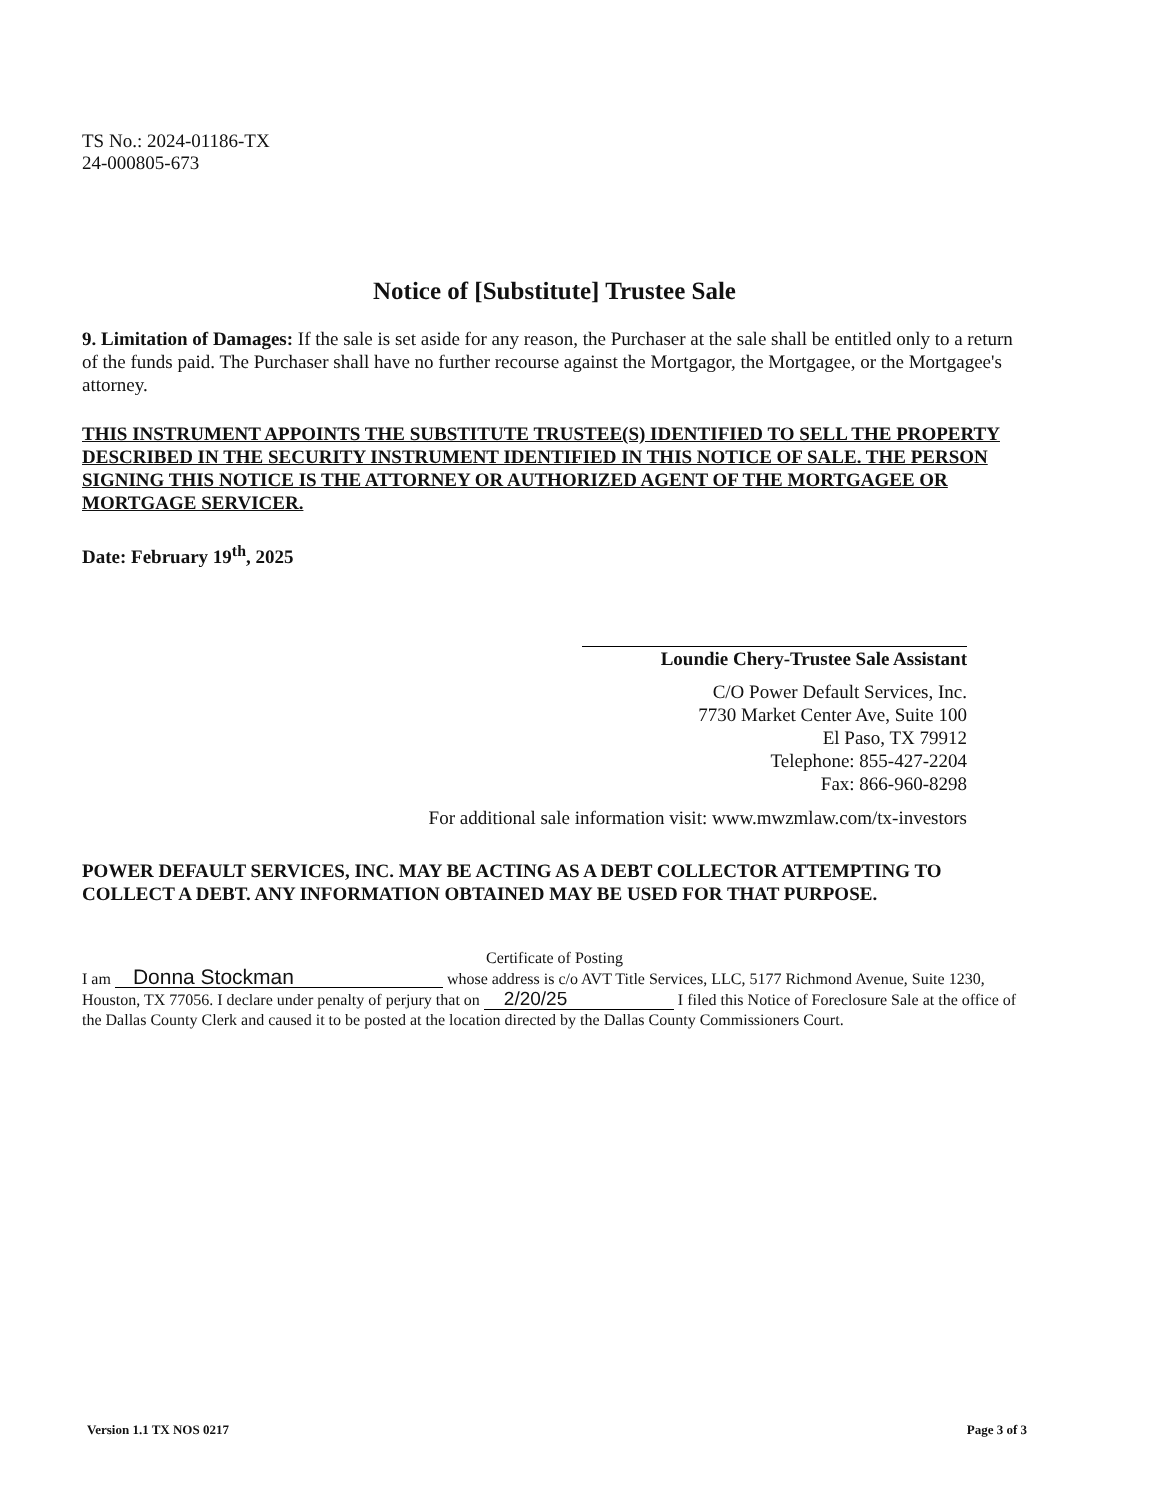TS No.: 2024-01186-TX
24-000805-673
Notice of [Substitute] Trustee Sale
9. Limitation of Damages: If the sale is set aside for any reason, the Purchaser at the sale shall be entitled only to a return of the funds paid. The Purchaser shall have no further recourse against the Mortgagor, the Mortgagee, or the Mortgagee's attorney.
THIS INSTRUMENT APPOINTS THE SUBSTITUTE TRUSTEE(S) IDENTIFIED TO SELL THE PROPERTY DESCRIBED IN THE SECURITY INSTRUMENT IDENTIFIED IN THIS NOTICE OF SALE. THE PERSON SIGNING THIS NOTICE IS THE ATTORNEY OR AUTHORIZED AGENT OF THE MORTGAGEE OR MORTGAGE SERVICER.
Date: February 19<sup>th</sup>, 2025
Loundie Chery-Trustee Sale Assistant
C/O Power Default Services, Inc.
7730 Market Center Ave, Suite 100
El Paso, TX 79912
Telephone: 855-427-2204
Fax: 866-960-8298
For additional sale information visit: www.mwzmlaw.com/tx-investors
POWER DEFAULT SERVICES, INC. MAY BE ACTING AS A DEBT COLLECTOR ATTEMPTING TO COLLECT A DEBT. ANY INFORMATION OBTAINED MAY BE USED FOR THAT PURPOSE.
Certificate of Posting
I am Donna Stockman whose address is c/o AVT Title Services, LLC, 5177 Richmond Avenue, Suite 1230, Houston, TX 77056. I declare under penalty of perjury that on 2/20/25 I filed this Notice of Foreclosure Sale at the office of the Dallas County Clerk and caused it to be posted at the location directed by the Dallas County Commissioners Court.
Version 1.1 TX NOS 0217 Page 3 of 3